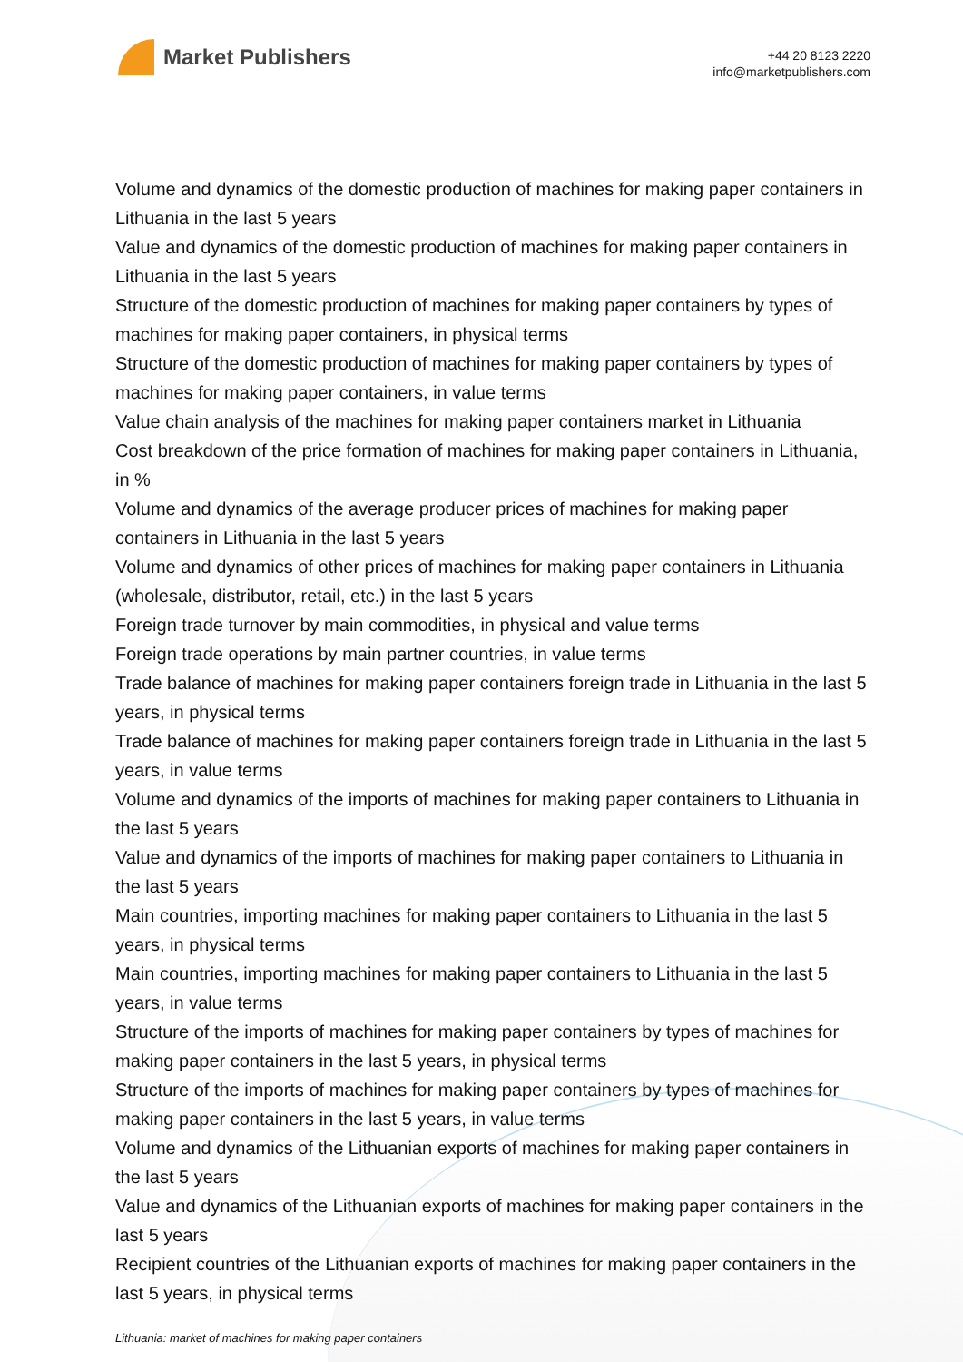Market Publishers
+44 20 8123 2220
info@marketpublishers.com
Volume and dynamics of the domestic production of machines for making paper containers in Lithuania in the last 5 years
Value and dynamics of the domestic production of machines for making paper containers in Lithuania in the last 5 years
Structure of the domestic production of machines for making paper containers by types of machines for making paper containers, in physical terms
Structure of the domestic production of machines for making paper containers by types of machines for making paper containers, in value terms
Value chain analysis of the machines for making paper containers market in Lithuania
Cost breakdown of the price formation of machines for making paper containers in Lithuania, in %
Volume and dynamics of the average producer prices of machines for making paper containers in Lithuania in the last 5 years
Volume and dynamics of other prices of machines for making paper containers in Lithuania (wholesale, distributor, retail, etc.) in the last 5 years
Foreign trade turnover by main commodities, in physical and value terms
Foreign trade operations by main partner countries, in value terms
Trade balance of machines for making paper containers foreign trade in Lithuania in the last 5 years, in physical terms
Trade balance of machines for making paper containers foreign trade in Lithuania in the last 5 years, in value terms
Volume and dynamics of the imports of machines for making paper containers to Lithuania in the last 5 years
Value and dynamics of the imports of machines for making paper containers to Lithuania in the last 5 years
Main countries, importing machines for making paper containers to Lithuania in the last 5 years, in physical terms
Main countries, importing machines for making paper containers to Lithuania in the last 5 years, in value terms
Structure of the imports of machines for making paper containers by types of machines for making paper containers in the last 5 years, in physical terms
Structure of the imports of machines for making paper containers by types of machines for making paper containers in the last 5 years, in value terms
Volume and dynamics of the Lithuanian exports of machines for making paper containers in the last 5 years
Value and dynamics of the Lithuanian exports of machines for making paper containers in the last 5 years
Recipient countries of the Lithuanian exports of machines for making paper containers in the last 5 years, in physical terms
Lithuania: market of machines for making paper containers